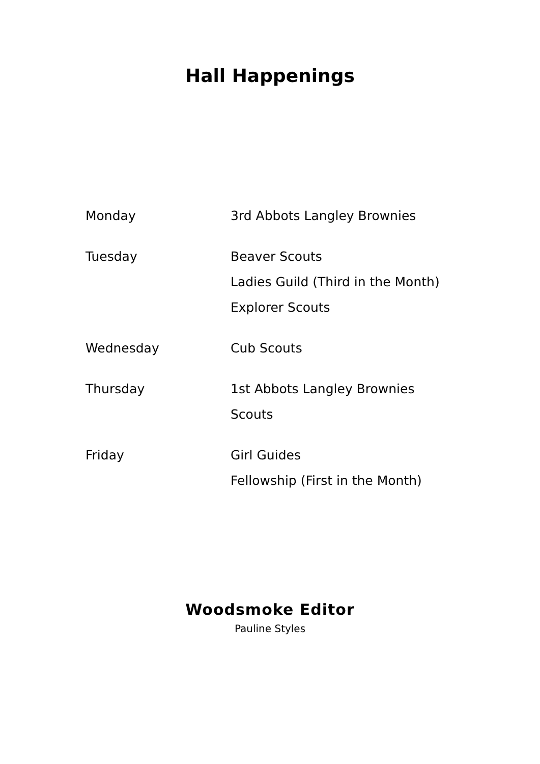Hall Happenings
Monday
3rd Abbots Langley Brownies
Tuesday
Beaver Scouts
Ladies Guild (Third in the Month)
Explorer Scouts
Wednesday
Cub Scouts
Thursday
1st Abbots Langley Brownies
Scouts
Friday
Girl Guides
Fellowship (First in the Month)
Woodsmoke Editor
Pauline Styles